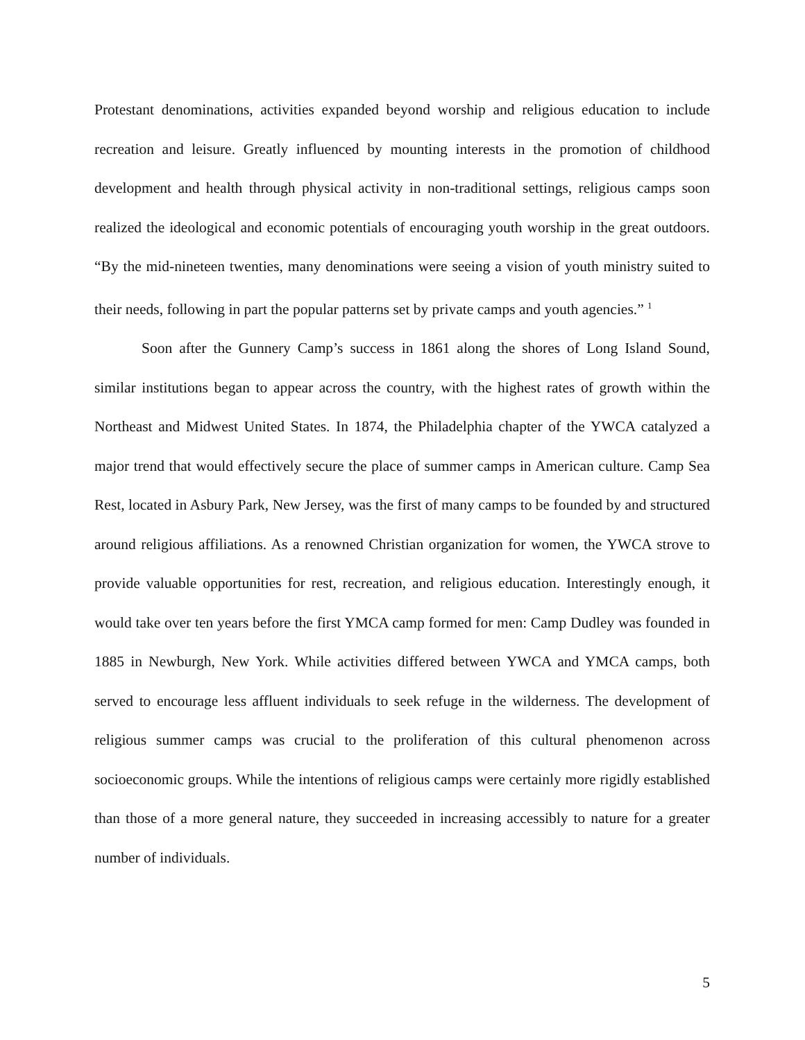Protestant denominations, activities expanded beyond worship and religious education to include recreation and leisure. Greatly influenced by mounting interests in the promotion of childhood development and health through physical activity in non-traditional settings, religious camps soon realized the ideological and economic potentials of encouraging youth worship in the great outdoors. “By the mid-nineteen twenties, many denominations were seeing a vision of youth ministry suited to their needs, following in part the popular patterns set by private camps and youth agencies.” <sup>1</sup>
Soon after the Gunnery Camp’s success in 1861 along the shores of Long Island Sound, similar institutions began to appear across the country, with the highest rates of growth within the Northeast and Midwest United States. In 1874, the Philadelphia chapter of the YWCA catalyzed a major trend that would effectively secure the place of summer camps in American culture. Camp Sea Rest, located in Asbury Park, New Jersey, was the first of many camps to be founded by and structured around religious affiliations. As a renowned Christian organization for women, the YWCA strove to provide valuable opportunities for rest, recreation, and religious education. Interestingly enough, it would take over ten years before the first YMCA camp formed for men: Camp Dudley was founded in 1885 in Newburgh, New York. While activities differed between YWCA and YMCA camps, both served to encourage less affluent individuals to seek refuge in the wilderness. The development of religious summer camps was crucial to the proliferation of this cultural phenomenon across socioeconomic groups. While the intentions of religious camps were certainly more rigidly established than those of a more general nature, they succeeded in increasing accessibly to nature for a greater number of individuals.
5